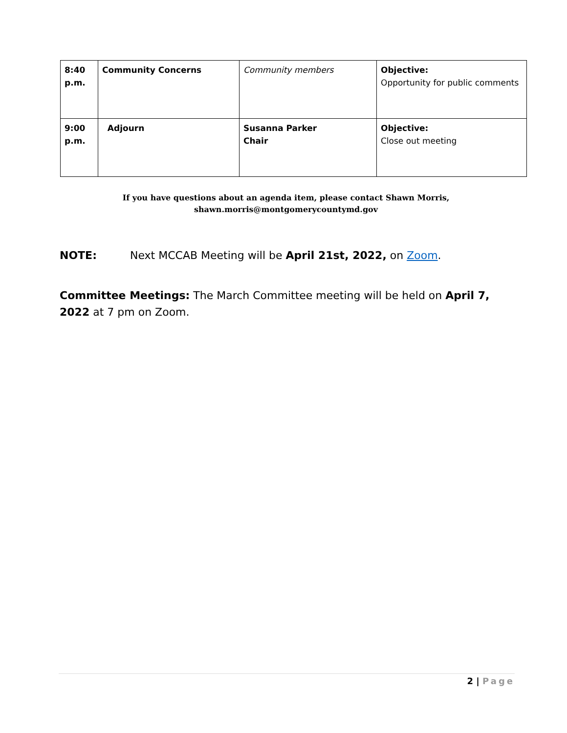| 8:40 p.m. | Community Concerns | Community members | Objective: Opportunity for public comments |
| 9:00 p.m. | Adjourn | Susanna Parker Chair | Objective: Close out meeting |
If you have questions about an agenda item, please contact Shawn Morris,
shawn.morris@montgomerycountymd.gov
NOTE: Next MCCAB Meeting will be April 21st, 2022, on Zoom.
Committee Meetings: The March Committee meeting will be held on April 7, 2022 at 7 pm on Zoom.
2 | Page